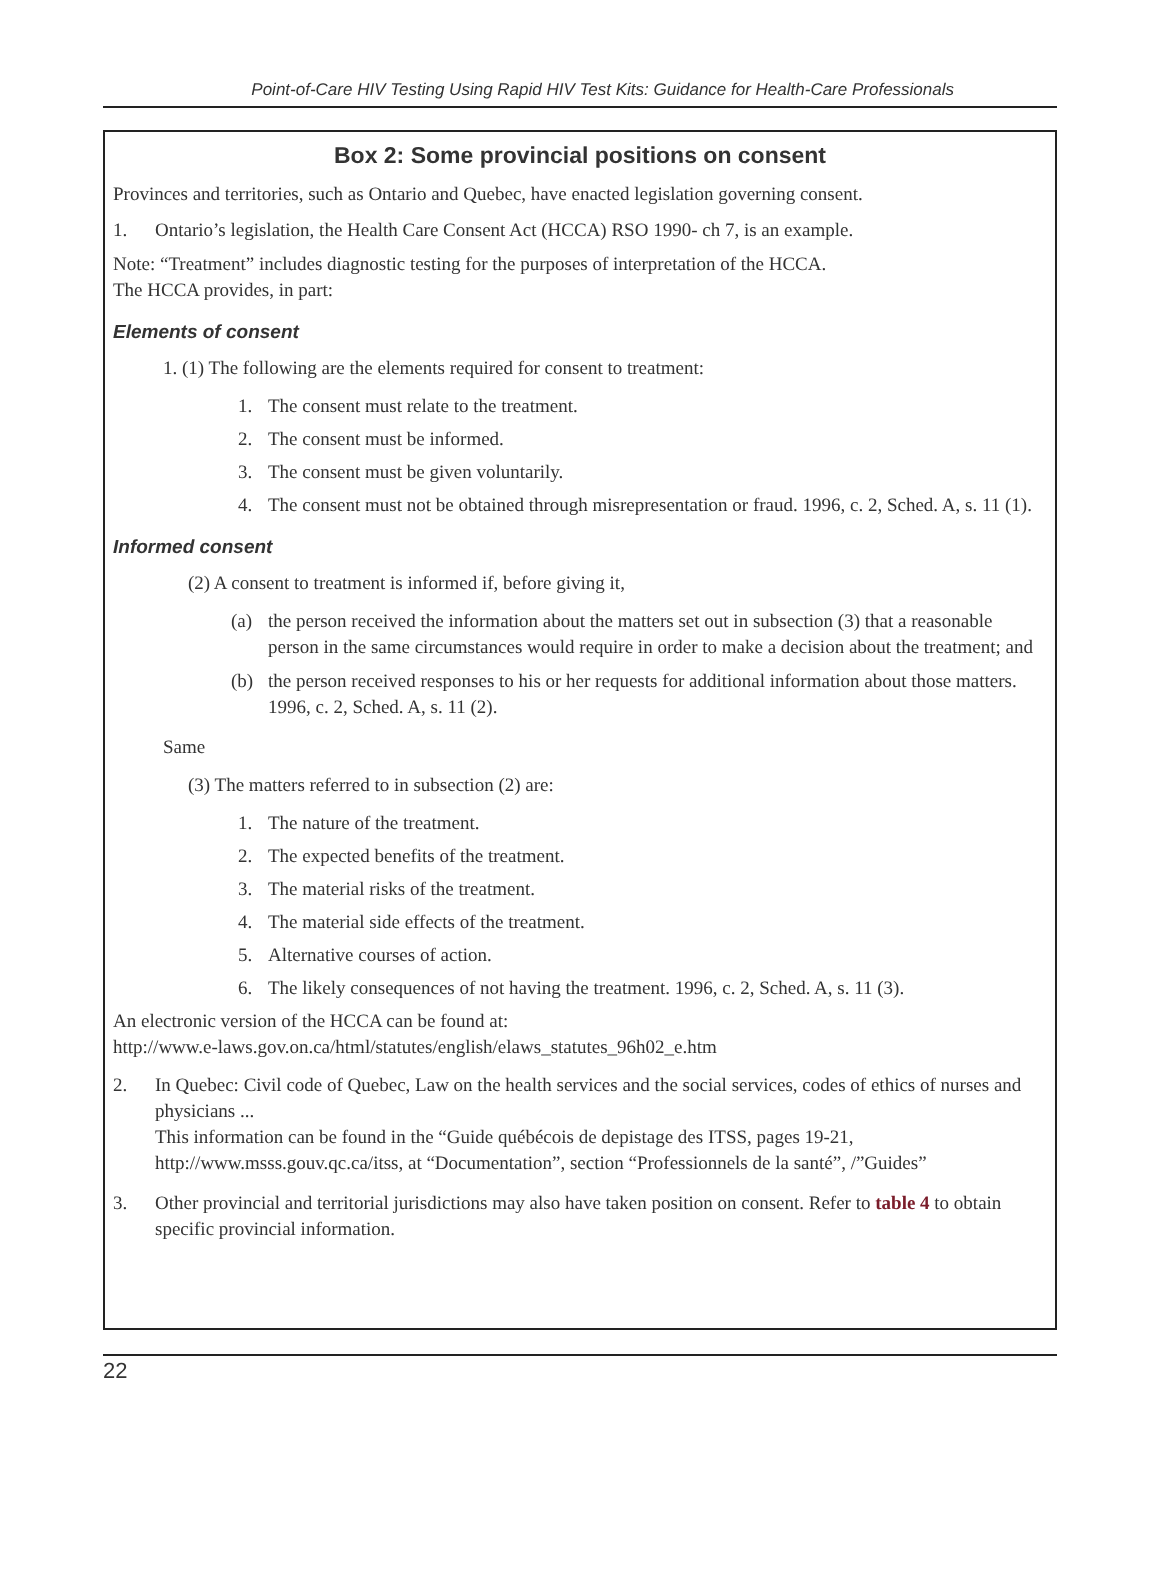Point-of-Care HIV Testing Using Rapid HIV Test Kits: Guidance for Health-Care Professionals
Box 2: Some provincial positions on consent
Provinces and territories, such as Ontario and Quebec, have enacted legislation governing consent.
1. Ontario’s legislation, the Health Care Consent Act (HCCA) RSO 1990- ch 7, is an example.
Note: “Treatment” includes diagnostic testing for the purposes of interpretation of the HCCA.
The HCCA provides, in part:
Elements of consent
1. (1) The following are the elements required for consent to treatment:
1. The consent must relate to the treatment.
2. The consent must be informed.
3. The consent must be given voluntarily.
4. The consent must not be obtained through misrepresentation or fraud. 1996, c. 2, Sched. A, s. 11 (1).
Informed consent
(2) A consent to treatment is informed if, before giving it,
(a) the person received the information about the matters set out in subsection (3) that a reasonable person in the same circumstances would require in order to make a decision about the treatment; and
(b) the person received responses to his or her requests for additional information about those matters. 1996, c. 2, Sched. A, s. 11 (2).
Same
(3) The matters referred to in subsection (2) are:
1. The nature of the treatment.
2. The expected benefits of the treatment.
3. The material risks of the treatment.
4. The material side effects of the treatment.
5. Alternative courses of action.
6. The likely consequences of not having the treatment. 1996, c. 2, Sched. A, s. 11 (3).
An electronic version of the HCCA can be found at:
http://www.e-laws.gov.on.ca/html/statutes/english/elaws_statutes_96h02_e.htm
2. In Quebec: Civil code of Quebec, Law on the health services and the social services, codes of ethics of nurses and physicians ...
This information can be found in the “Guide québécois de depistage des ITSS, pages 19-21, http://www.msss.gouv.qc.ca/itss, at “Documentation”, section “Professionnels de la santé”, /”Guides”
3. Other provincial and territorial jurisdictions may also have taken position on consent. Refer to table 4 to obtain specific provincial information.
22